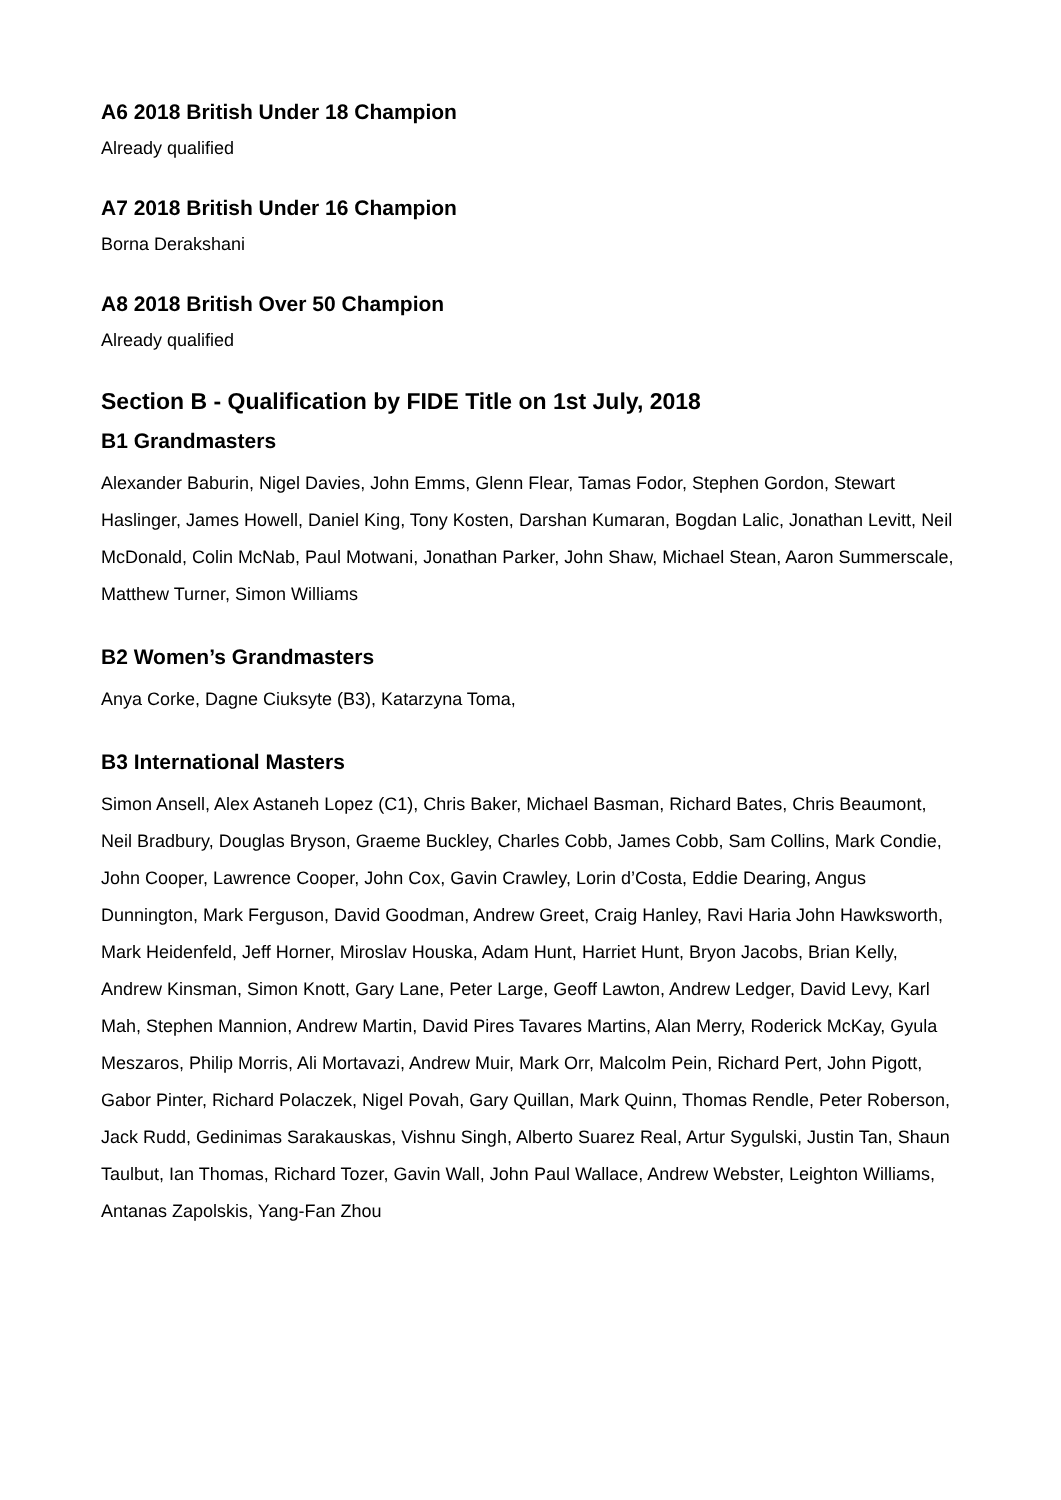A6 2018 British Under 18 Champion
Already qualified
A7 2018 British Under 16 Champion
Borna Derakshani
A8 2018 British Over 50 Champion
Already qualified
Section B - Qualification by FIDE Title on 1st July, 2018
B1 Grandmasters
Alexander Baburin, Nigel Davies, John Emms, Glenn Flear, Tamas Fodor, Stephen Gordon, Stewart Haslinger, James Howell, Daniel King, Tony Kosten, Darshan Kumaran, Bogdan Lalic, Jonathan Levitt, Neil McDonald, Colin McNab, Paul Motwani, Jonathan Parker, John Shaw, Michael Stean, Aaron Summerscale, Matthew Turner, Simon Williams
B2 Women’s Grandmasters
Anya Corke, Dagne Ciuksyte (B3), Katarzyna Toma,
B3 International Masters
Simon Ansell, Alex Astaneh Lopez (C1), Chris Baker, Michael Basman, Richard Bates, Chris Beaumont, Neil Bradbury, Douglas Bryson, Graeme Buckley, Charles Cobb, James Cobb, Sam Collins, Mark Condie, John Cooper, Lawrence Cooper, John Cox, Gavin Crawley, Lorin d’Costa, Eddie Dearing, Angus Dunnington, Mark Ferguson, David Goodman, Andrew Greet, Craig Hanley, Ravi Haria John Hawksworth, Mark Heidenfeld, Jeff Horner, Miroslav Houska, Adam Hunt, Harriet Hunt, Bryon Jacobs, Brian Kelly, Andrew Kinsman, Simon Knott, Gary Lane, Peter Large, Geoff Lawton, Andrew Ledger, David Levy, Karl Mah, Stephen Mannion, Andrew Martin, David Pires Tavares Martins, Alan Merry, Roderick McKay, Gyula Meszaros, Philip Morris, Ali Mortavazi, Andrew Muir, Mark Orr, Malcolm Pein, Richard Pert, John Pigott, Gabor Pinter, Richard Polaczek, Nigel Povah, Gary Quillan, Mark Quinn, Thomas Rendle, Peter Roberson, Jack Rudd, Gedinimas Sarakauskas, Vishnu Singh, Alberto Suarez Real, Artur Sygulski, Justin Tan, Shaun Taulbut, Ian Thomas, Richard Tozer, Gavin Wall, John Paul Wallace, Andrew Webster, Leighton Williams, Antanas Zapolskis, Yang-Fan Zhou